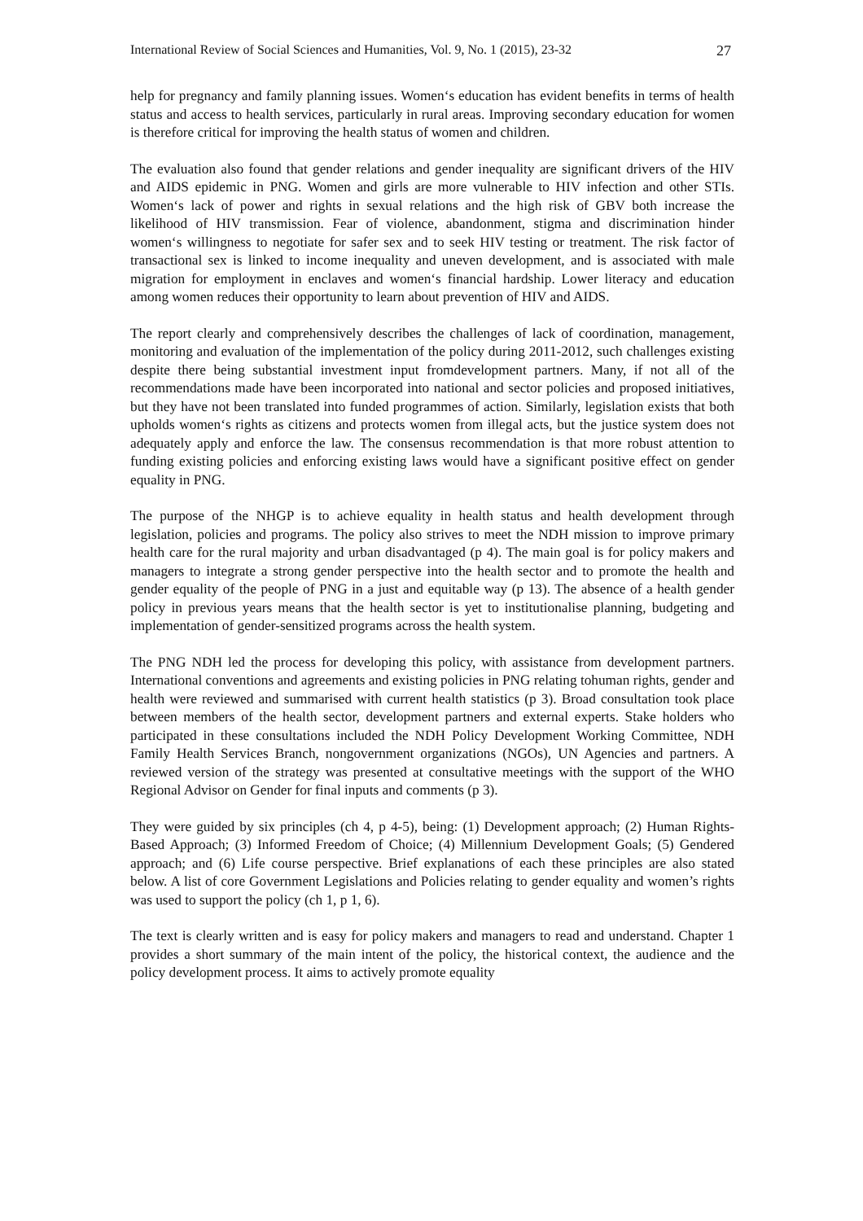International Review of Social Sciences and Humanities, Vol. 9, No. 1 (2015), 23-32 27
help for pregnancy and family planning issues. Women‘s education has evident benefits in terms of health status and access to health services, particularly in rural areas. Improving secondary education for women is therefore critical for improving the health status of women and children.
The evaluation also found that gender relations and gender inequality are significant drivers of the HIV and AIDS epidemic in PNG. Women and girls are more vulnerable to HIV infection and other STIs. Women‘s lack of power and rights in sexual relations and the high risk of GBV both increase the likelihood of HIV transmission. Fear of violence, abandonment, stigma and discrimination hinder women‘s willingness to negotiate for safer sex and to seek HIV testing or treatment. The risk factor of transactional sex is linked to income inequality and uneven development, and is associated with male migration for employment in enclaves and women‘s financial hardship. Lower literacy and education among women reduces their opportunity to learn about prevention of HIV and AIDS.
The report clearly and comprehensively describes the challenges of lack of coordination, management, monitoring and evaluation of the implementation of the policy during 2011-2012, such challenges existing despite there being substantial investment input fromdevelopment partners. Many, if not all of the recommendations made have been incorporated into national and sector policies and proposed initiatives, but they have not been translated into funded programmes of action. Similarly, legislation exists that both upholds women‘s rights as citizens and protects women from illegal acts, but the justice system does not adequately apply and enforce the law. The consensus recommendation is that more robust attention to funding existing policies and enforcing existing laws would have a significant positive effect on gender equality in PNG.
The purpose of the NHGP is to achieve equality in health status and health development through legislation, policies and programs. The policy also strives to meet the NDH mission to improve primary health care for the rural majority and urban disadvantaged (p 4). The main goal is for policy makers and managers to integrate a strong gender perspective into the health sector and to promote the health and gender equality of the people of PNG in a just and equitable way (p 13). The absence of a health gender policy in previous years means that the health sector is yet to institutionalise planning, budgeting and implementation of gender-sensitized programs across the health system.
The PNG NDH led the process for developing this policy, with assistance from development partners. International conventions and agreements and existing policies in PNG relating tohuman rights, gender and health were reviewed and summarised with current health statistics (p 3). Broad consultation took place between members of the health sector, development partners and external experts. Stake holders who participated in these consultations included the NDH Policy Development Working Committee, NDH Family Health Services Branch, nongovernment organizations (NGOs), UN Agencies and partners. A reviewed version of the strategy was presented at consultative meetings with the support of the WHO Regional Advisor on Gender for final inputs and comments (p 3).
They were guided by six principles (ch 4, p 4-5), being: (1) Development approach; (2) Human Rights-Based Approach; (3) Informed Freedom of Choice; (4) Millennium Development Goals; (5) Gendered approach; and (6) Life course perspective. Brief explanations of each these principles are also stated below. A list of core Government Legislations and Policies relating to gender equality and women’s rights was used to support the policy (ch 1, p 1, 6).
The text is clearly written and is easy for policy makers and managers to read and understand. Chapter 1 provides a short summary of the main intent of the policy, the historical context, the audience and the policy development process. It aims to actively promote equality